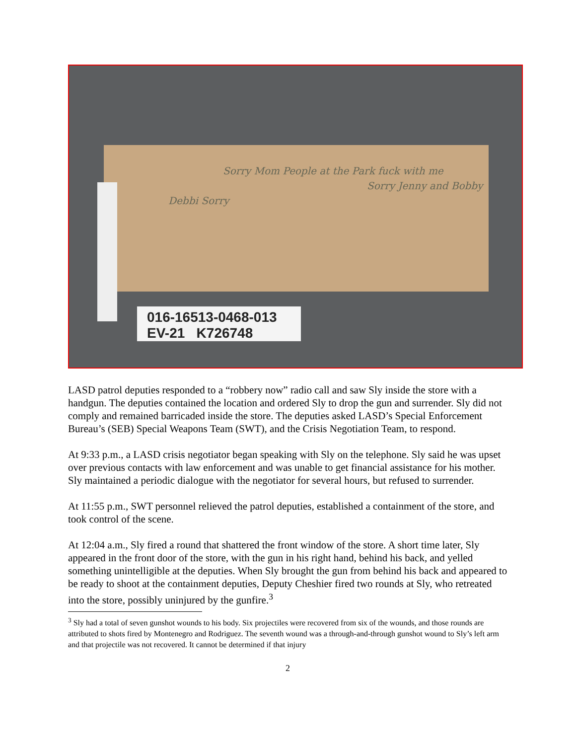Debbi Sorry
Sorry Mom People at the Park fuck with me
Sorry Jenny and Bobby
016-16513-0468-013
EV-21 K726748
LASD patrol deputies responded to a “robbery now” radio call and saw Sly inside the store with a handgun. The deputies contained the location and ordered Sly to drop the gun and surrender. Sly did not comply and remained barricaded inside the store. The deputies asked LASD’s Special Enforcement Bureau’s (SEB) Special Weapons Team (SWT), and the Crisis Negotiation Team, to respond.
At 9:33 p.m., a LASD crisis negotiator began speaking with Sly on the telephone. Sly said he was upset over previous contacts with law enforcement and was unable to get financial assistance for his mother. Sly maintained a periodic dialogue with the negotiator for several hours, but refused to surrender.
At 11:55 p.m., SWT personnel relieved the patrol deputies, established a containment of the store, and took control of the scene.
At 12:04 a.m., Sly fired a round that shattered the front window of the store. A short time later, Sly appeared in the front door of the store, with the gun in his right hand, behind his back, and yelled something unintelligible at the deputies. When Sly brought the gun from behind his back and appeared to be ready to shoot at the containment deputies, Deputy Cheshier fired two rounds at Sly, who retreated into the store, possibly uninjured by the gunfire.<sup>3</sup>
<sup>3</sup> Sly had a total of seven gunshot wounds to his body. Six projectiles were recovered from six of the wounds, and those rounds are attributed to shots fired by Montenegro and Rodriguez. The seventh wound was a through-and-through gunshot wound to Sly’s left arm and that projectile was not recovered. It cannot be determined if that injury
2